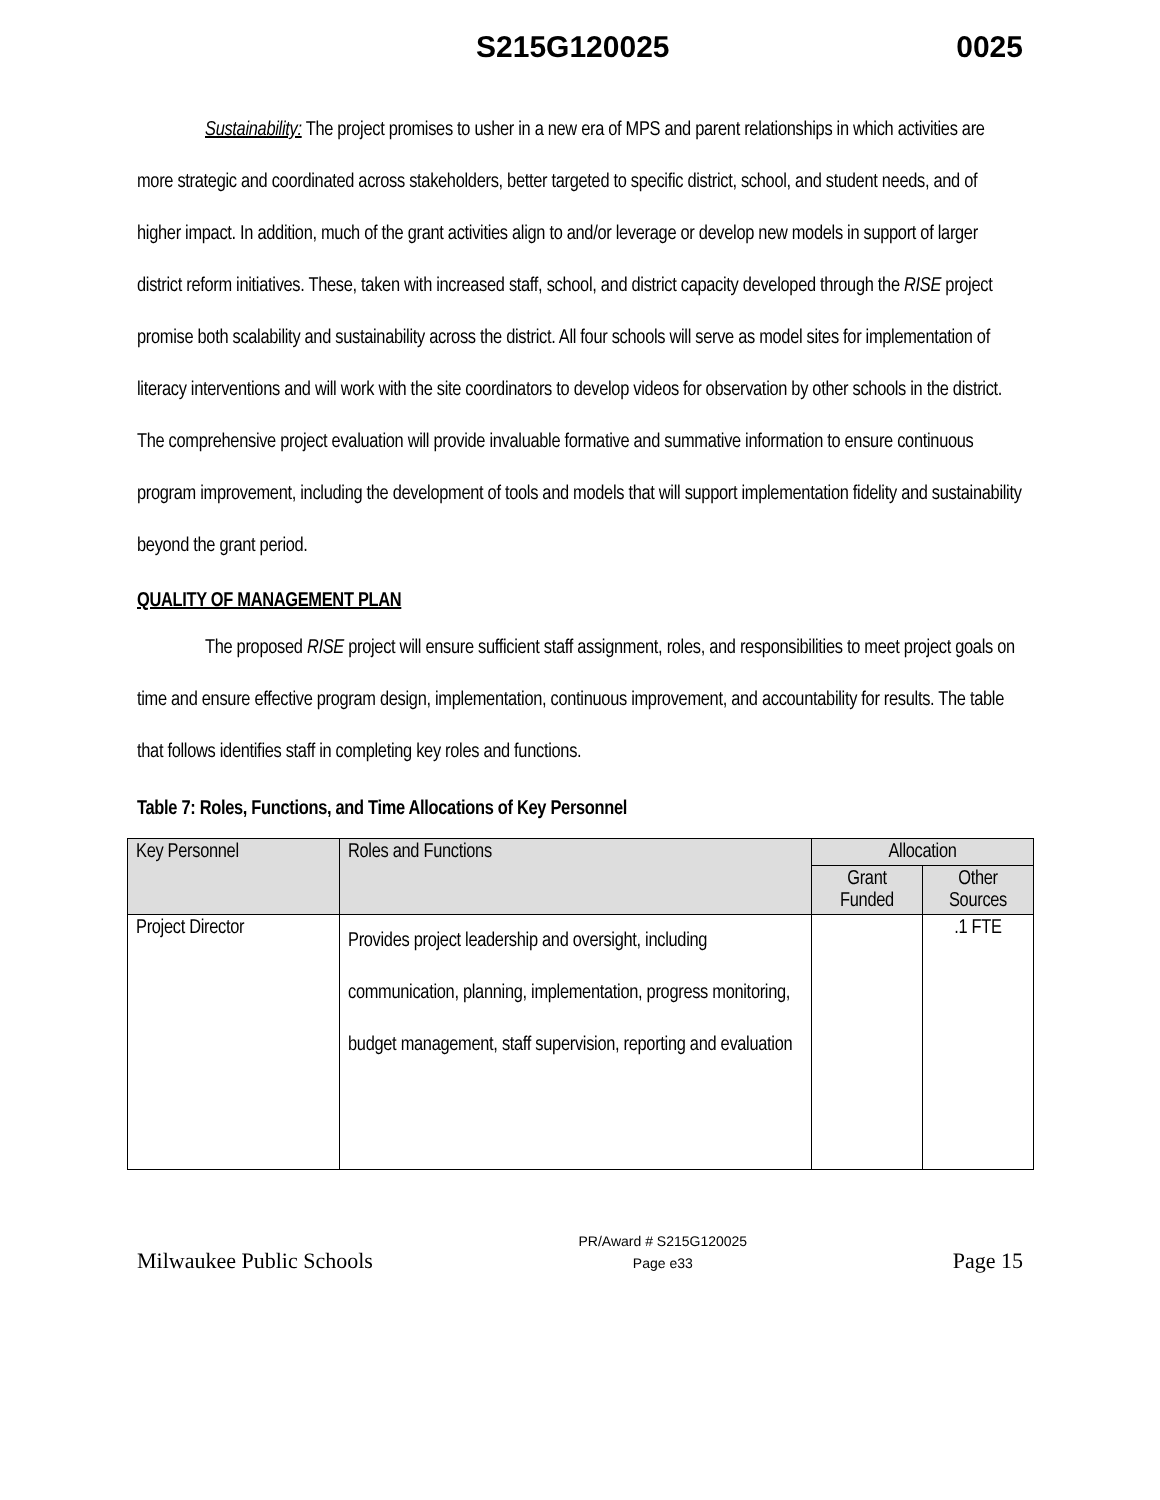S215G120025 0025
Sustainability: The project promises to usher in a new era of MPS and parent relationships in which activities are more strategic and coordinated across stakeholders, better targeted to specific district, school, and student needs, and of higher impact. In addition, much of the grant activities align to and/or leverage or develop new models in support of larger district reform initiatives. These, taken with increased staff, school, and district capacity developed through the RISE project promise both scalability and sustainability across the district. All four schools will serve as model sites for implementation of literacy interventions and will work with the site coordinators to develop videos for observation by other schools in the district. The comprehensive project evaluation will provide invaluable formative and summative information to ensure continuous program improvement, including the development of tools and models that will support implementation fidelity and sustainability beyond the grant period.
QUALITY OF MANAGEMENT PLAN
The proposed RISE project will ensure sufficient staff assignment, roles, and responsibilities to meet project goals on time and ensure effective program design, implementation, continuous improvement, and accountability for results. The table that follows identifies staff in completing key roles and functions.
Table 7: Roles, Functions, and Time Allocations of Key Personnel
| Key Personnel | Roles and Functions | Allocation | |
| --- | --- | --- | --- |
| | | Grant Funded | Other Sources |
| Project Director | Provides project leadership and oversight, including communication, planning, implementation, progress monitoring, budget management, staff supervision, reporting and evaluation | | .1 FTE |
Milwaukee Public Schools PR/Award # S215G120025
Page e33 Page 15